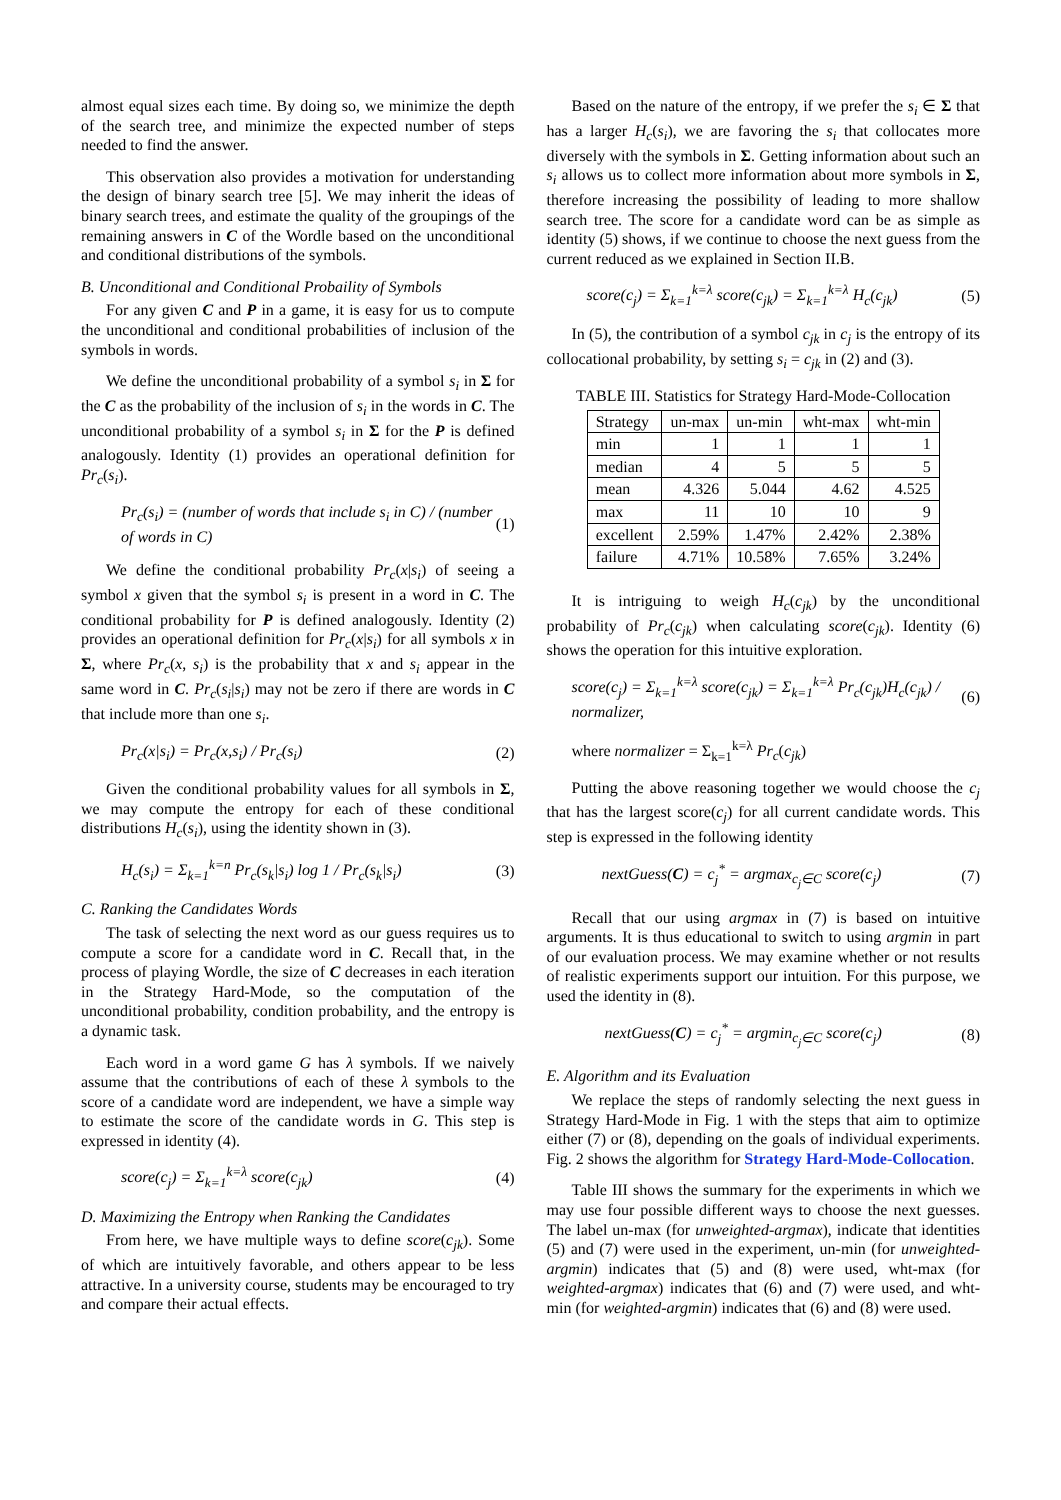almost equal sizes each time. By doing so, we minimize the depth of the search tree, and minimize the expected number of steps needed to find the answer.
This observation also provides a motivation for understanding the design of binary search tree [5]. We may inherit the ideas of binary search trees, and estimate the quality of the groupings of the remaining answers in C of the Wordle based on the unconditional and conditional distributions of the symbols.
B. Unconditional and Conditional Probaility of Symbols
For any given C and P in a game, it is easy for us to compute the unconditional and conditional probabilities of inclusion of the symbols in words.
We define the unconditional probability of a symbol s<sub>i</sub> in Σ for the C as the probability of the inclusion of s<sub>i</sub> in the words in C. The unconditional probability of a symbol s<sub>i</sub> in Σ for the P is defined analogously. Identity (1) provides an operational definition for Pr<sub>c</sub>(s<sub>i</sub>).
Pr<sub>c</sub>(s<sub>i</sub>) = (number of words that include s<sub>i</sub> in C) / (number of words in C) (1)
We define the conditional probability Pr<sub>c</sub>(x|s<sub>i</sub>) of seeing a symbol x given that the symbol s<sub>i</sub> is present in a word in C. The conditional probability for P is defined analogously. Identity (2) provides an operational definition for Pr<sub>c</sub>(x|s<sub>i</sub>) for all symbols x in Σ, where Pr<sub>c</sub>(x, s<sub>i</sub>) is the probability that x and s<sub>i</sub> appear in the same word in C. Pr<sub>c</sub>(s<sub>i</sub>|s<sub>i</sub>) may not be zero if there are words in C that include more than one s<sub>i</sub>.
Pr<sub>c</sub>(x|s<sub>i</sub>) = Pr<sub>c</sub>(x,s<sub>i</sub>) / Pr<sub>c</sub>(s<sub>i</sub>) (2)
Given the conditional probability values for all symbols in Σ, we may compute the entropy for each of these conditional distributions H<sub>c</sub>(s<sub>i</sub>), using the identity shown in (3).
H<sub>c</sub>(s<sub>i</sub>) = Σ<sub>k=1</sub><sup>k=n</sup> Pr<sub>c</sub>(s<sub>k</sub>|s<sub>i</sub>) log 1 / Pr<sub>c</sub>(s<sub>k</sub>|s<sub>i</sub>) (3)
C. Ranking the Candidates Words
The task of selecting the next word as our guess requires us to compute a score for a candidate word in C. Recall that, in the process of playing Wordle, the size of C decreases in each iteration in the Strategy Hard-Mode, so the computation of the unconditional probability, condition probability, and the entropy is a dynamic task.
Each word in a word game G has λ symbols. If we naively assume that the contributions of each of these λ symbols to the score of a candidate word are independent, we have a simple way to estimate the score of the candidate words in G. This step is expressed in identity (4).
score(c<sub>j</sub>) = Σ<sub>k=1</sub><sup>k=λ</sup> score(c<sub>jk</sub>) (4)
D. Maximizing the Entropy when Ranking the Candidates
From here, we have multiple ways to define score(c<sub>jk</sub>). Some of which are intuitively favorable, and others appear to be less attractive. In a university course, students may be encouraged to try and compare their actual effects.
Based on the nature of the entropy, if we prefer the s<sub>i</sub> ∈ Σ that has a larger H<sub>c</sub>(s<sub>i</sub>), we are favoring the s<sub>i</sub> that collocates more diversely with the symbols in Σ. Getting information about such an s<sub>i</sub> allows us to collect more information about more symbols in Σ, therefore increasing the possibility of leading to more shallow search tree. The score for a candidate word can be as simple as identity (5) shows, if we continue to choose the next guess from the current reduced as we explained in Section II.B.
score(c<sub>j</sub>) = Σ<sub>k=1</sub><sup>k=λ</sup> score(c<sub>jk</sub>) = Σ<sub>k=1</sub><sup>k=λ</sup> H<sub>c</sub>(c<sub>jk</sub>) (5)
In (5), the contribution of a symbol c<sub>jk</sub> in c<sub>j</sub> is the entropy of its collocational probability, by setting s<sub>i</sub> = c<sub>jk</sub> in (2) and (3).
TABLE III. Statistics for Strategy Hard-Mode-Collocation
| Strategy | un-max | un-min | wht-max | wht-min |
| --- | --- | --- | --- | --- |
| min | 1 | 1 | 1 | 1 |
| median | 4 | 5 | 5 | 5 |
| mean | 4.326 | 5.044 | 4.62 | 4.525 |
| max | 11 | 10 | 10 | 9 |
| excellent | 2.59% | 1.47% | 2.42% | 2.38% |
| failure | 4.71% | 10.58% | 7.65% | 3.24% |
It is intriguing to weigh H<sub>c</sub>(c<sub>jk</sub>) by the unconditional probability of Pr<sub>c</sub>(c<sub>jk</sub>) when calculating score(c<sub>jk</sub>). Identity (6) shows the operation for this intuitive exploration.
score(c<sub>j</sub>) = Σ<sub>k=1</sub><sup>k=λ</sup> score(c<sub>jk</sub>) = Σ<sub>k=1</sub><sup>k=λ</sup> Pr<sub>c</sub>(c<sub>jk</sub>)H<sub>c</sub>(c<sub>jk</sub>) / normalizer, (6)
where normalizer = Σ<sub>k=1</sub><sup>k=λ</sup> Pr<sub>c</sub>(c<sub>jk</sub>)
Putting the above reasoning together we would choose the c<sub>j</sub> that has the largest score(c<sub>j</sub>) for all current candidate words. This step is expressed in the following identity
nextGuess(C) = c<sub>j</sub><sup>*</sup> = argmax<sub>c<sub>j</sub>∈C</sub> score(c<sub>j</sub>) (7)
Recall that our using argmax in (7) is based on intuitive arguments. It is thus educational to switch to using argmin in part of our evaluation process. We may examine whether or not results of realistic experiments support our intuition. For this purpose, we used the identity in (8).
nextGuess(C) = c<sub>j</sub><sup>*</sup> = argmin<sub>c<sub>j</sub>∈C</sub> score(c<sub>j</sub>) (8)
E. Algorithm and its Evaluation
We replace the steps of randomly selecting the next guess in Strategy Hard-Mode in Fig. 1 with the steps that aim to optimize either (7) or (8), depending on the goals of individual experiments. Fig. 2 shows the algorithm for Strategy Hard-Mode-Collocation.
Table III shows the summary for the experiments in which we may use four possible different ways to choose the next guesses. The label un-max (for unweighted-argmax), indicate that identities (5) and (7) were used in the experiment, un-min (for unweighted-argmin) indicates that (5) and (8) were used, wht-max (for weighted-argmax) indicates that (6) and (7) were used, and wht-min (for weighted-argmin) indicates that (6) and (8) were used.